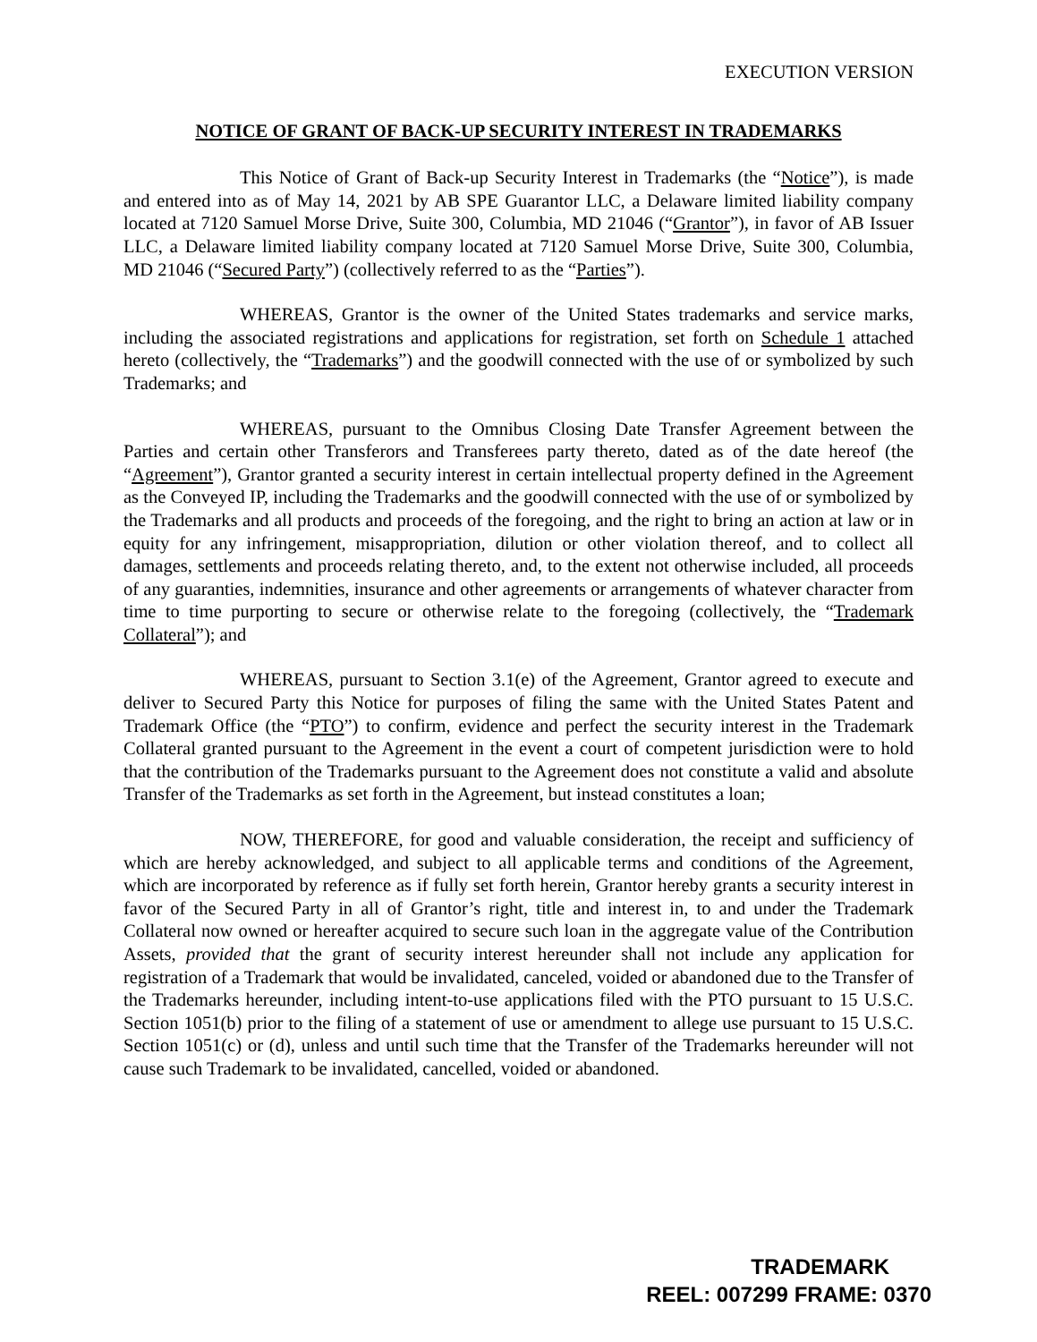EXECUTION VERSION
NOTICE OF GRANT OF BACK-UP SECURITY INTEREST IN TRADEMARKS
This Notice of Grant of Back-up Security Interest in Trademarks (the “Notice”), is made and entered into as of May 14, 2021 by AB SPE Guarantor LLC, a Delaware limited liability company located at 7120 Samuel Morse Drive, Suite 300, Columbia, MD 21046 (“Grantor”), in favor of AB Issuer LLC, a Delaware limited liability company located at 7120 Samuel Morse Drive, Suite 300, Columbia, MD 21046 (“Secured Party”) (collectively referred to as the “Parties”).
WHEREAS, Grantor is the owner of the United States trademarks and service marks, including the associated registrations and applications for registration, set forth on Schedule 1 attached hereto (collectively, the “Trademarks”) and the goodwill connected with the use of or symbolized by such Trademarks; and
WHEREAS, pursuant to the Omnibus Closing Date Transfer Agreement between the Parties and certain other Transferors and Transferees party thereto, dated as of the date hereof (the “Agreement”), Grantor granted a security interest in certain intellectual property defined in the Agreement as the Conveyed IP, including the Trademarks and the goodwill connected with the use of or symbolized by the Trademarks and all products and proceeds of the foregoing, and the right to bring an action at law or in equity for any infringement, misappropriation, dilution or other violation thereof, and to collect all damages, settlements and proceeds relating thereto, and, to the extent not otherwise included, all proceeds of any guaranties, indemnities, insurance and other agreements or arrangements of whatever character from time to time purporting to secure or otherwise relate to the foregoing (collectively, the “Trademark Collateral”); and
WHEREAS, pursuant to Section 3.1(e) of the Agreement, Grantor agreed to execute and deliver to Secured Party this Notice for purposes of filing the same with the United States Patent and Trademark Office (the “PTO”) to confirm, evidence and perfect the security interest in the Trademark Collateral granted pursuant to the Agreement in the event a court of competent jurisdiction were to hold that the contribution of the Trademarks pursuant to the Agreement does not constitute a valid and absolute Transfer of the Trademarks as set forth in the Agreement, but instead constitutes a loan;
NOW, THEREFORE, for good and valuable consideration, the receipt and sufficiency of which are hereby acknowledged, and subject to all applicable terms and conditions of the Agreement, which are incorporated by reference as if fully set forth herein, Grantor hereby grants a security interest in favor of the Secured Party in all of Grantor’s right, title and interest in, to and under the Trademark Collateral now owned or hereafter acquired to secure such loan in the aggregate value of the Contribution Assets, provided that the grant of security interest hereunder shall not include any application for registration of a Trademark that would be invalidated, canceled, voided or abandoned due to the Transfer of the Trademarks hereunder, including intent-to-use applications filed with the PTO pursuant to 15 U.S.C. Section 1051(b) prior to the filing of a statement of use or amendment to allege use pursuant to 15 U.S.C. Section 1051(c) or (d), unless and until such time that the Transfer of the Trademarks hereunder will not cause such Trademark to be invalidated, cancelled, voided or abandoned.
TRADEMARK
REEL: 007299 FRAME: 0370